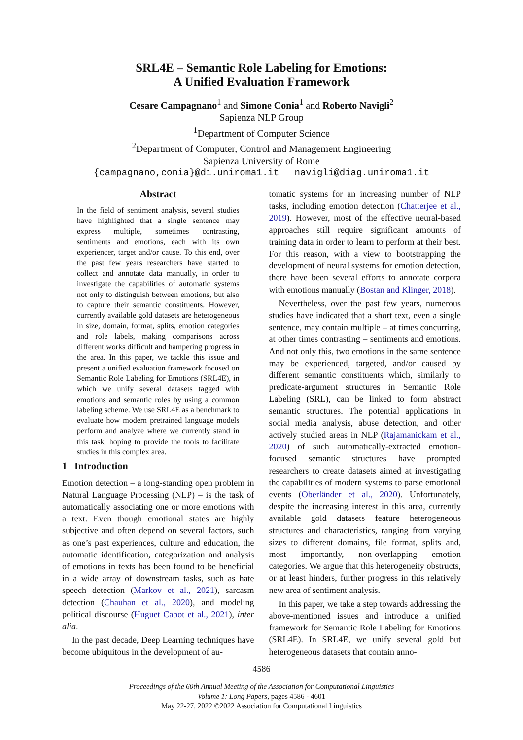SRL4E – Semantic Role Labeling for Emotions:
A Unified Evaluation Framework
Cesare Campagnano<sup>1</sup> and Simone Conia<sup>1</sup> and Roberto Navigli<sup>2</sup>
Sapienza NLP Group
<sup>1</sup> Department of Computer Science
<sup>2</sup> Department of Computer, Control and Management Engineering
Sapienza University of Rome
{campagnano,conia}@di.uniroma1.it navigli@diag.uniroma1.it
Abstract
In the field of sentiment analysis, several studies have highlighted that a single sentence may express multiple, sometimes contrasting, sentiments and emotions, each with its own experiencer, target and/or cause. To this end, over the past few years researchers have started to collect and annotate data manually, in order to investigate the capabilities of automatic systems not only to distinguish between emotions, but also to capture their semantic constituents. However, currently available gold datasets are heterogeneous in size, domain, format, splits, emotion categories and role labels, making comparisons across different works difficult and hampering progress in the area. In this paper, we tackle this issue and present a unified evaluation framework focused on Semantic Role Labeling for Emotions (SRL4E), in which we unify several datasets tagged with emotions and semantic roles by using a common labeling scheme. We use SRL4E as a benchmark to evaluate how modern pretrained language models perform and analyze where we currently stand in this task, hoping to provide the tools to facilitate studies in this complex area.
1 Introduction
Emotion detection – a long-standing open problem in Natural Language Processing (NLP) – is the task of automatically associating one or more emotions with a text. Even though emotional states are highly subjective and often depend on several factors, such as one’s past experiences, culture and education, the automatic identification, categorization and analysis of emotions in texts has been found to be beneficial in a wide array of downstream tasks, such as hate speech detection (Markov et al., 2021), sarcasm detection (Chauhan et al., 2020), and modeling political discourse (Huguet Cabot et al., 2021), inter alia.
In the past decade, Deep Learning techniques have become ubiquitous in the development of au-
tomatic systems for an increasing number of NLP tasks, including emotion detection (Chatterjee et al., 2019). However, most of the effective neural-based approaches still require significant amounts of training data in order to learn to perform at their best. For this reason, with a view to bootstrapping the development of neural systems for emotion detection, there have been several efforts to annotate corpora with emotions manually (Bostan and Klinger, 2018).
Nevertheless, over the past few years, numerous studies have indicated that a short text, even a single sentence, may contain multiple – at times concurring, at other times contrasting – sentiments and emotions. And not only this, two emotions in the same sentence may be experienced, targeted, and/or caused by different semantic constituents which, similarly to predicate-argument structures in Semantic Role Labeling (SRL), can be linked to form abstract semantic structures. The potential applications in social media analysis, abuse detection, and other actively studied areas in NLP (Rajamanickam et al., 2020) of such automatically-extracted emotion-focused semantic structures have prompted researchers to create datasets aimed at investigating the capabilities of modern systems to parse emotional events (Oberländer et al., 2020). Unfortunately, despite the increasing interest in this area, currently available gold datasets feature heterogeneous structures and characteristics, ranging from varying sizes to different domains, file format, splits and, most importantly, non-overlapping emotion categories. We argue that this heterogeneity obstructs, or at least hinders, further progress in this relatively new area of sentiment analysis.
In this paper, we take a step towards addressing the above-mentioned issues and introduce a unified framework for Semantic Role Labeling for Emotions (SRL4E). In SRL4E, we unify several gold but heterogeneous datasets that contain anno-
4586
Proceedings of the 60th Annual Meeting of the Association for Computational Linguistics
Volume 1: Long Papers, pages 4586 - 4601
May 22-27, 2022 ©2022 Association for Computational Linguistics